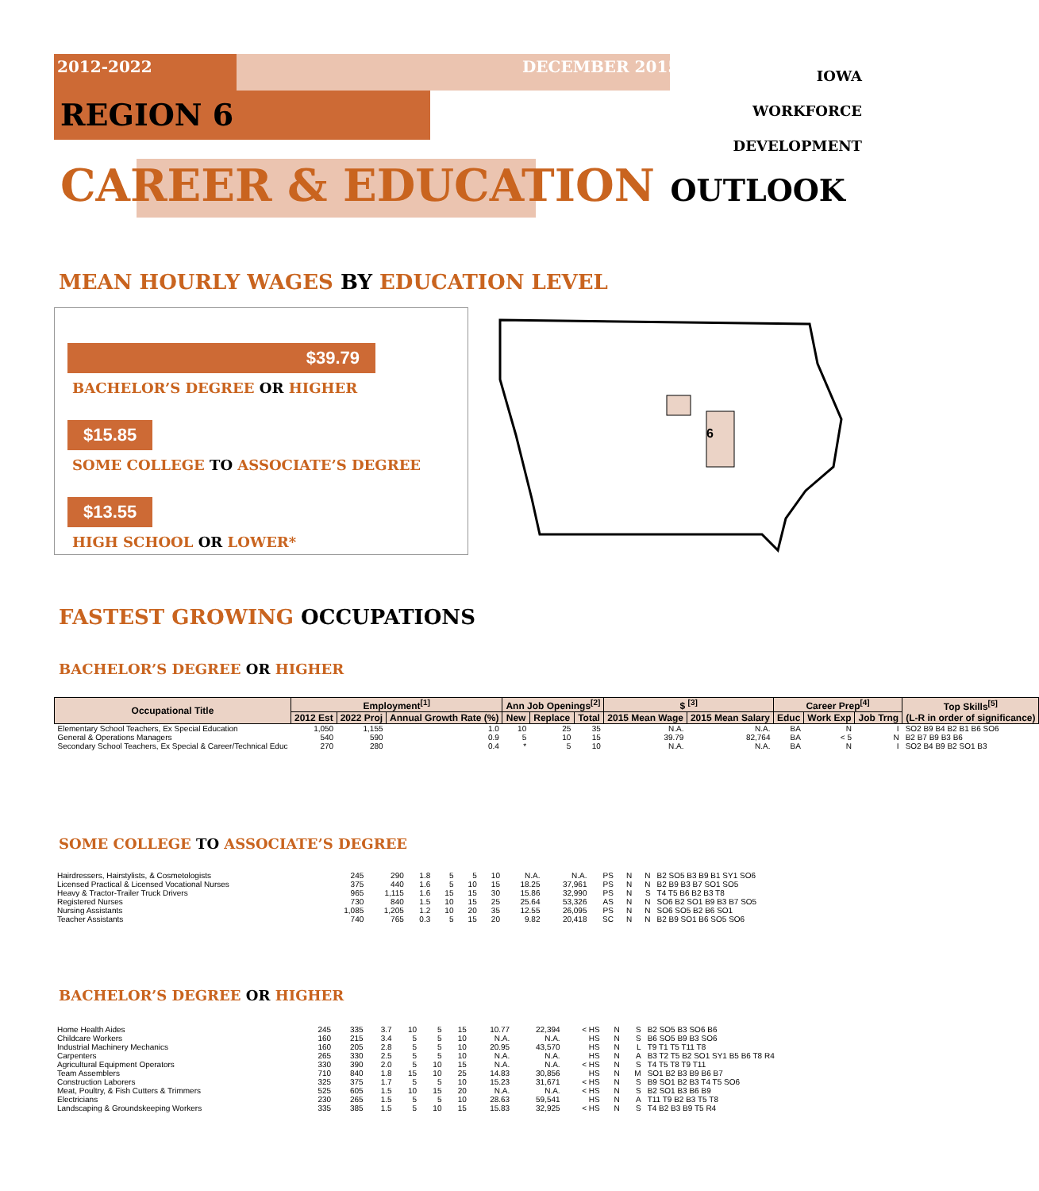2012-2022 DECEMBER 2015
IOWA
WORKFORCE
DEVELOPMENT
REGION 6
CAREER & EDUCATION OUTLOOK
MEAN HOURLY WAGES BY EDUCATION LEVEL
$39.79
BACHELOR’S DEGREE OR HIGHER
$15.85
SOME COLLEGE TO ASSOCIATE’S DEGREE
$13.55
HIGH SCHOOL OR LOWER*
6
FASTEST GROWING OCCUPATIONS
BACHELOR’S DEGREE OR HIGHER
| Occupational Title | Employment<sup>[1]</sup> | | | Ann Job Openings<sup>[2]</sup> | | | $ <sup>[3]</sup> | | Career Prep<sup>[4]</sup> | | | Top Skills<sup>[5]</sup> (L-R in order of significance) |
| --- | --- | --- | --- | --- | --- | --- | --- | --- | --- | --- | --- | --- |
| | 2012 Est | 2022 Proj | Annual Growth Rate (%) | New | Replace | Total | 2015 Mean Wage | 2015 Mean Salary | Educ | Work Exp | Job Trng | |
| Elementary School Teachers, Ex Special Education | 1,050 | 1,155 | 1.0 | 10 | 25 | 35 | N.A. | N.A. | BA | N | I | SO2 B9 B4 B2 B1 B6 SO6 |
| General & Operations Managers | 540 | 590 | 0.9 | 5 | 10 | 15 | 39.79 | 82,764 | BA | < 5 | N | B2 B7 B9 B3 B6 |
| Secondary School Teachers, Ex Special & Career/Technical Educ | 270 | 280 | 0.4 | * | 5 | 10 | N.A. | N.A. | BA | N | I | SO2 B4 B9 B2 SO1 B3 |
SOME COLLEGE TO ASSOCIATE’S DEGREE
| Hairdressers, Hairstylists, & Cosmetologists | 245 | 290 | 1.8 | 5 | 5 | 10 | N.A. | N.A. | PS | N | N | B2 SO5 B3 B9 B1 SY1 SO6 |
| Licensed Practical & Licensed Vocational Nurses | 375 | 440 | 1.6 | 5 | 10 | 15 | 18.25 | 37,961 | PS | N | N | B2 B9 B3 B7 SO1 SO5 |
| Heavy & Tractor-Trailer Truck Drivers | 965 | 1,115 | 1.6 | 15 | 15 | 30 | 15.86 | 32,990 | PS | N | S | T4 T5 B6 B2 B3 T8 |
| Registered Nurses | 730 | 840 | 1.5 | 10 | 15 | 25 | 25.64 | 53,326 | AS | N | N | SO6 B2 SO1 B9 B3 B7 SO5 |
| Nursing Assistants | 1,085 | 1,205 | 1.2 | 10 | 20 | 35 | 12.55 | 26,095 | PS | N | N | SO6 SO5 B2 B6 SO1 |
| Teacher Assistants | 740 | 765 | 0.3 | 5 | 15 | 20 | 9.82 | 20,418 | SC | N | N | B2 B9 SO1 B6 SO5 SO6 |
BACHELOR’S DEGREE OR HIGHER
| Home Health Aides | 245 | 335 | 3.7 | 10 | 5 | 15 | 10.77 | 22,394 | < HS | N | S | B2 SO5 B3 SO6 B6 |
| Childcare Workers | 160 | 215 | 3.4 | 5 | 5 | 10 | N.A. | N.A. | HS | N | S | B6 SO5 B9 B3 SO6 |
| Industrial Machinery Mechanics | 160 | 205 | 2.8 | 5 | 5 | 10 | 20.95 | 43,570 | HS | N | L | T9 T1 T5 T11 T8 |
| Carpenters | 265 | 330 | 2.5 | 5 | 5 | 10 | N.A. | N.A. | HS | N | A | B3 T2 T5 B2 SO1 SY1 B5 B6 T8 R4 |
| Agricultural Equipment Operators | 330 | 390 | 2.0 | 5 | 10 | 15 | N.A. | N.A. | < HS | N | S | T4 T5 T8 T9 T11 |
| Team Assemblers | 710 | 840 | 1.8 | 15 | 10 | 25 | 14.83 | 30,856 | HS | N | M | SO1 B2 B3 B9 B6 B7 |
| Construction Laborers | 325 | 375 | 1.7 | 5 | 5 | 10 | 15.23 | 31,671 | < HS | N | S | B9 SO1 B2 B3 T4 T5 SO6 |
| Meat, Poultry, & Fish Cutters & Trimmers | 525 | 605 | 1.5 | 10 | 15 | 20 | N.A. | N.A. | < HS | N | S | B2 SO1 B3 B6 B9 |
| Electricians | 230 | 265 | 1.5 | 5 | 5 | 10 | 28.63 | 59,541 | HS | N | A | T11 T9 B2 B3 T5 T8 |
| Landscaping & Groundskeeping Workers | 335 | 385 | 1.5 | 5 | 10 | 15 | 15.83 | 32,925 | < HS | N | S | T4 B2 B3 B9 T5 R4 |